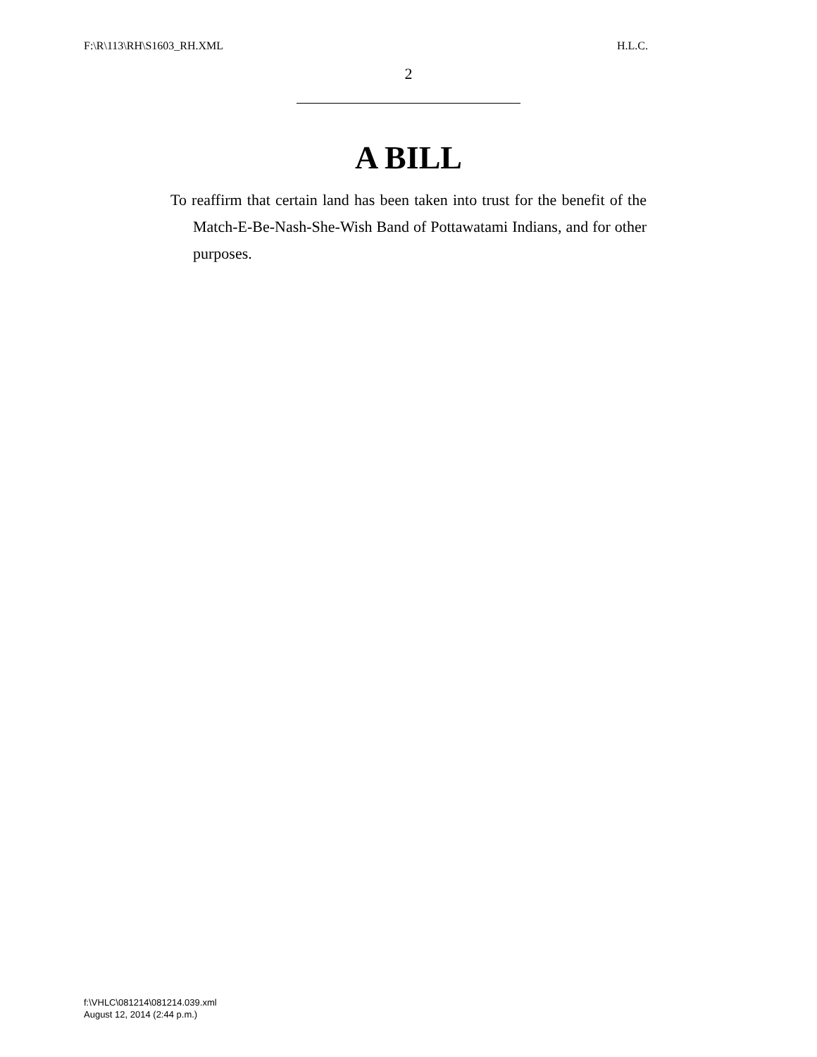F:\R\113\RH\S1603_RH.XML H.L.C.
2
A BILL
To reaffirm that certain land has been taken into trust for the benefit of the Match-E-Be-Nash-She-Wish Band of Pottawatami Indians, and for other purposes.
f:\VHLC\081214\081214.039.xml
August 12, 2014 (2:44 p.m.)